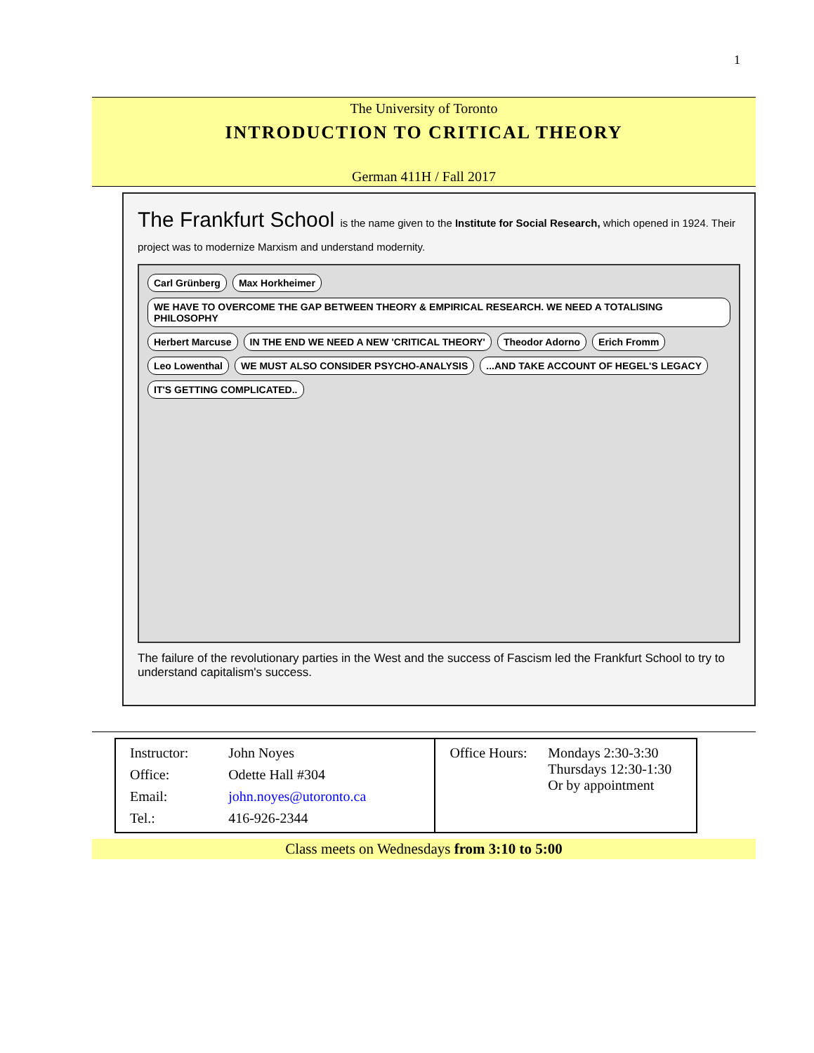1
The University of Toronto
INTRODUCTION TO CRITICAL THEORY
German 411H / Fall 2017
The Frankfurt School is the name given to the Institute for Social Research, which opened in 1924. Their project was to modernize Marxism and understand modernity.
Carl Grünberg Max Horkheimer WE HAVE TO OVERCOME THE GAP BETWEEN THEORY & EMPIRICAL RESEARCH. WE NEED A TOTALISING PHILOSOPHY Herbert Marcuse IN THE END WE NEED A NEW 'CRITICAL THEORY' Theodor Adorno Erich Fromm Leo Lowenthal WE MUST ALSO CONSIDER PSYCHO-ANALYSIS...AND TAKE ACCOUNT OF HEGEL'S LEGACY IT'S GETTING COMPLICATED..
The failure of the revolutionary parties in the West and the success of Fascism led the Frankfurt School to try to understand capitalism's success.
| / Instructor: / John Noyes / / Office: / Odette Hall #304 / / Email: / john.noyes@utoronto.ca / / Tel.: / 416-926-2344 / | / Office Hours: / Mondays 2:30-3:30 Thursdays 12:30-1:30 Or by appointment / |
Class meets on Wednesdays from 3:10 to 5:00